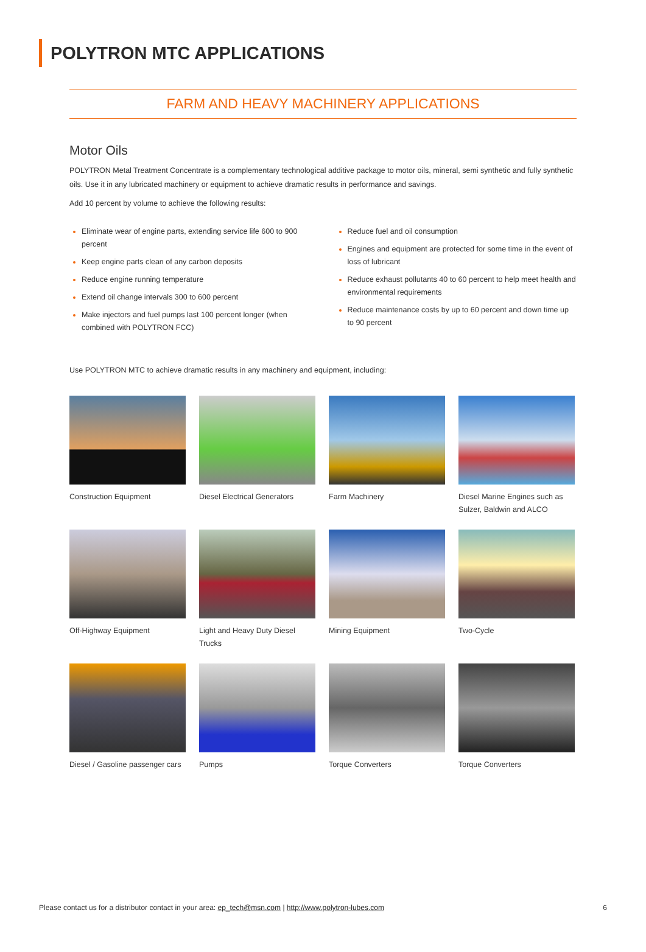POLYTRON MTC APPLICATIONS
FARM AND HEAVY MACHINERY APPLICATIONS
Motor Oils
POLYTRON Metal Treatment Concentrate is a complementary technological additive package to motor oils, mineral, semi synthetic and fully synthetic oils. Use it in any lubricated machinery or equipment to achieve dramatic results in performance and savings.
Add 10 percent by volume to achieve the following results:
Eliminate wear of engine parts, extending service life 600 to 900 percent
Keep engine parts clean of any carbon deposits
Reduce engine running temperature
Extend oil change intervals 300 to 600 percent
Make injectors and fuel pumps last 100 percent longer (when combined with POLYTRON FCC)
Reduce fuel and oil consumption
Engines and equipment are protected for some time in the event of loss of lubricant
Reduce exhaust pollutants 40 to 60 percent to help meet health and environmental requirements
Reduce maintenance costs by up to 60 percent and down time up to 90 percent
Use POLYTRON MTC to achieve dramatic results in any machinery and equipment, including:
Construction Equipment
Diesel Electrical Generators
Farm Machinery
Diesel Marine Engines such as Sulzer, Baldwin and ALCO
Off-Highway Equipment
Light and Heavy Duty Diesel Trucks
Mining Equipment
Two-Cycle
Diesel / Gasoline passenger cars
Pumps
Torque Converters
Torque Converters
Please contact us for a distributor contact in your area: ep_tech@msn.com | http://www.polytron-lubes.com 6